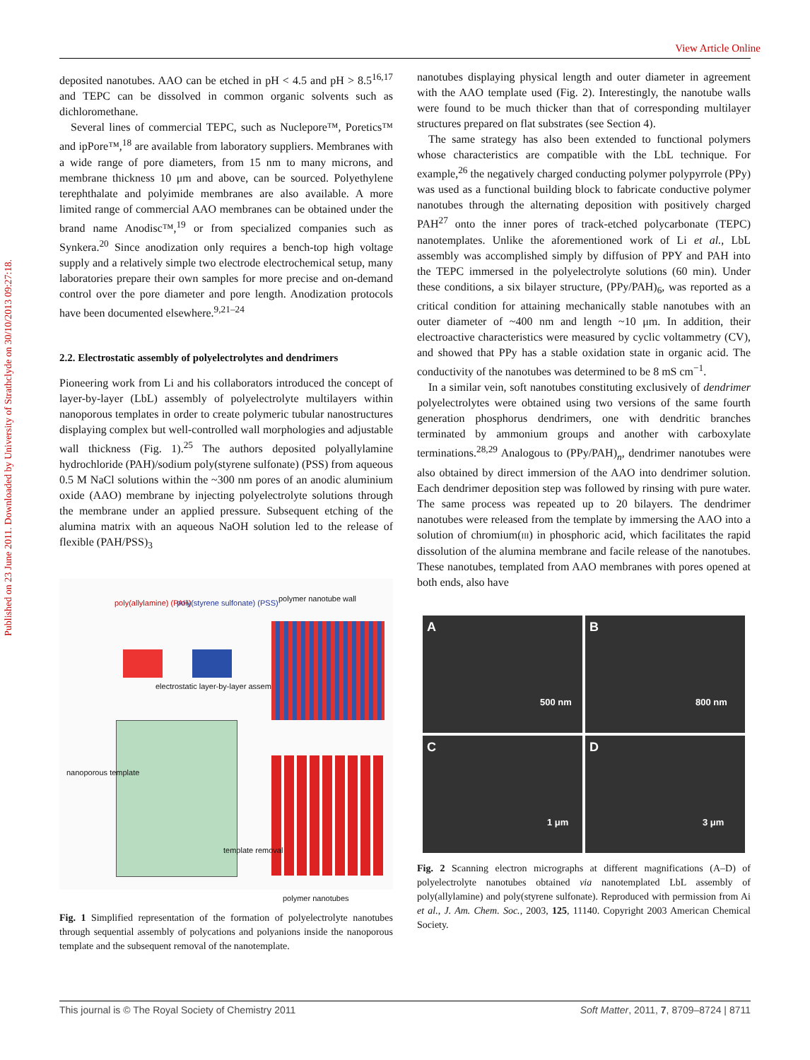Published on 23 June 2011. Downloaded by University of Strathclyde on 30/10/2013 09:27:18.
View Article Online
deposited nanotubes. AAO can be etched in pH < 4.5 and pH > 8.5<sup>16,17</sup> and TEPC can be dissolved in common organic solvents such as dichloromethane.
Several lines of commercial TEPC, such as Nuclepore™, Poretics™ and ipPore™,<sup>18</sup> are available from laboratory suppliers. Membranes with a wide range of pore diameters, from 15 nm to many microns, and membrane thickness 10 μm and above, can be sourced. Polyethylene terephthalate and polyimide membranes are also available. A more limited range of commercial AAO membranes can be obtained under the brand name Anodisc™,<sup>19</sup> or from specialized companies such as Synkera.<sup>20</sup> Since anodization only requires a bench-top high voltage supply and a relatively simple two electrode electrochemical setup, many laboratories prepare their own samples for more precise and on-demand control over the pore diameter and pore length. Anodization protocols have been documented elsewhere.<sup>9,21–24</sup>
2.2. Electrostatic assembly of polyelectrolytes and dendrimers
Pioneering work from Li and his collaborators introduced the concept of layer-by-layer (LbL) assembly of polyelectrolyte multilayers within nanoporous templates in order to create polymeric tubular nanostructures displaying complex but well-controlled wall morphologies and adjustable wall thickness (Fig. 1).<sup>25</sup> The authors deposited polyallylamine hydrochloride (PAH)/sodium poly(styrene sulfonate) (PSS) from aqueous 0.5 M NaCl solutions within the ~300 nm pores of an anodic aluminium oxide (AAO) membrane by injecting polyelectrolyte solutions through the membrane under an applied pressure. Subsequent etching of the alumina matrix with an aqueous NaOH solution led to the release of flexible (PAH/PSS)<sub>3</sub>
poly(allylamine) (PAH) poly(styrene sulfonate) (PSS) polymer nanotube wall
electrostatic layer-by-layer assembly
nanoporous template
template removal
polymer nanotubes
Fig. 1 Simplified representation of the formation of polyelectrolyte nanotubes through sequential assembly of polycations and polyanions inside the nanoporous template and the subsequent removal of the nanotemplate.
nanotubes displaying physical length and outer diameter in agreement with the AAO template used (Fig. 2). Interestingly, the nanotube walls were found to be much thicker than that of corresponding multilayer structures prepared on flat substrates (see Section 4).
The same strategy has also been extended to functional polymers whose characteristics are compatible with the LbL technique. For example,<sup>26</sup> the negatively charged conducting polymer polypyrrole (PPy) was used as a functional building block to fabricate conductive polymer nanotubes through the alternating deposition with positively charged PAH<sup>27</sup> onto the inner pores of track-etched polycarbonate (TEPC) nanotemplates. Unlike the aforementioned work of Li et al., LbL assembly was accomplished simply by diffusion of PPY and PAH into the TEPC immersed in the polyelectrolyte solutions (60 min). Under these conditions, a six bilayer structure, (PPy/PAH)<sub>6</sub>, was reported as a critical condition for attaining mechanically stable nanotubes with an outer diameter of ~400 nm and length ~10 μm. In addition, their electroactive characteristics were measured by cyclic voltammetry (CV), and showed that PPy has a stable oxidation state in organic acid. The conductivity of the nanotubes was determined to be 8 mS cm<sup>−1</sup>.
In a similar vein, soft nanotubes constituting exclusively of dendrimer polyelectrolytes were obtained using two versions of the same fourth generation phosphorus dendrimers, one with dendritic branches terminated by ammonium groups and another with carboxylate terminations.<sup>28,29</sup> Analogous to (PPy/PAH)<sub>n</sub>, dendrimer nanotubes were also obtained by direct immersion of the AAO into dendrimer solution. Each dendrimer deposition step was followed by rinsing with pure water. The same process was repeated up to 20 bilayers. The dendrimer nanotubes were released from the template by immersing the AAO into a solution of chromium(III) in phosphoric acid, which facilitates the rapid dissolution of the alumina membrane and facile release of the nanotubes. These nanotubes, templated from AAO membranes with pores opened at both ends, also have
A
500 nm
B
800 nm
C
1 μm
D
3 μm
Fig. 2 Scanning electron micrographs at different magnifications (A–D) of polyelectrolyte nanotubes obtained via nanotemplated LbL assembly of poly(allylamine) and poly(styrene sulfonate). Reproduced with permission from Ai et al., J. Am. Chem. Soc., 2003, 125, 11140. Copyright 2003 American Chemical Society.
This journal is © The Royal Society of Chemistry 2011 Soft Matter, 2011, 7, 8709–8724 | 8711